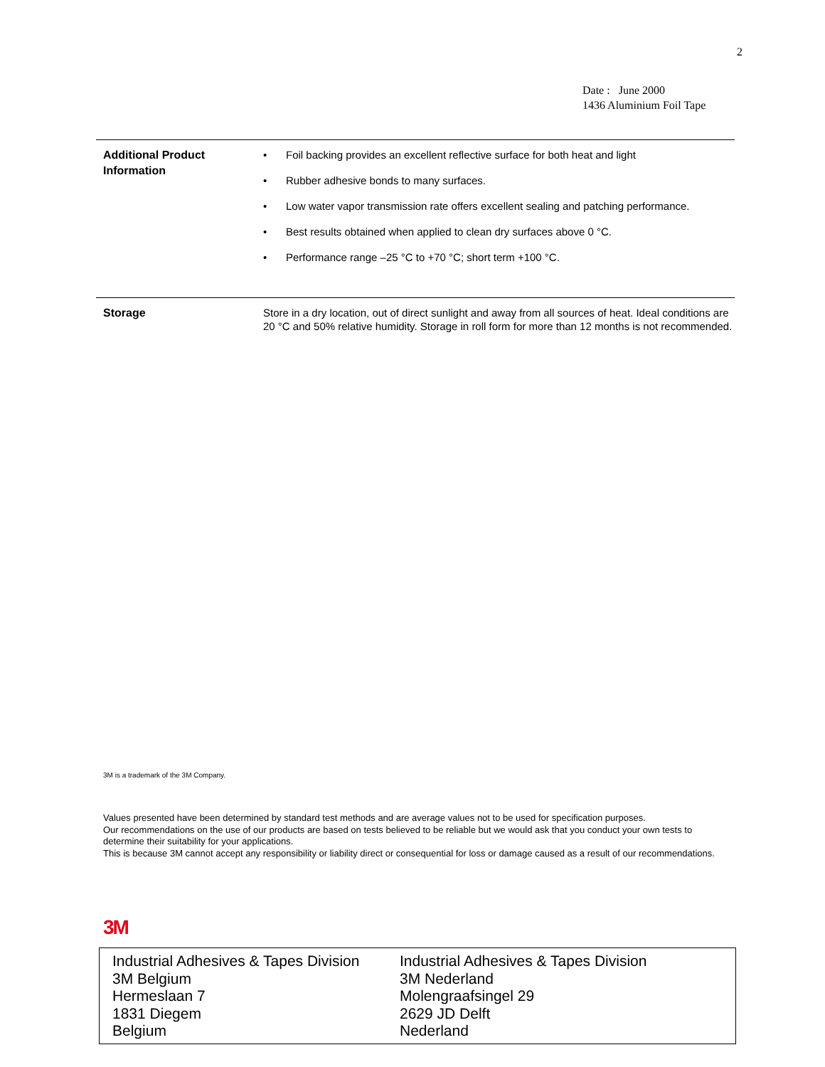2
Date : June 2000
1436 Aluminium Foil Tape
Additional Product
Information
• Foil backing provides an excellent reflective surface for both heat and light
• Rubber adhesive bonds to many surfaces.
• Low water vapor transmission rate offers excellent sealing and patching performance.
• Best results obtained when applied to clean dry surfaces above 0 °C.
• Performance range –25 °C to +70 °C; short term +100 °C.
Storage
Store in a dry location, out of direct sunlight and away from all sources of heat. Ideal conditions are 20 °C and 50% relative humidity. Storage in roll form for more than 12 months is not recommended.
3M is a trademark of the 3M Company.
Values presented have been determined by standard test methods and are average values not to be used for specification purposes.
Our recommendations on the use of our products are based on tests believed to be reliable but we would ask that you conduct your own tests to determine their suitability for your applications.
This is because 3M cannot accept any responsibility or liability direct or consequential for loss or damage caused as a result of our recommendations.
3M
Industrial Adhesives & Tapes Division
3M Belgium
Hermeslaan 7
1831 Diegem
Belgium
Industrial Adhesives & Tapes Division
3M Nederland
Molengraafsingel 29
2629 JD Delft
Nederland